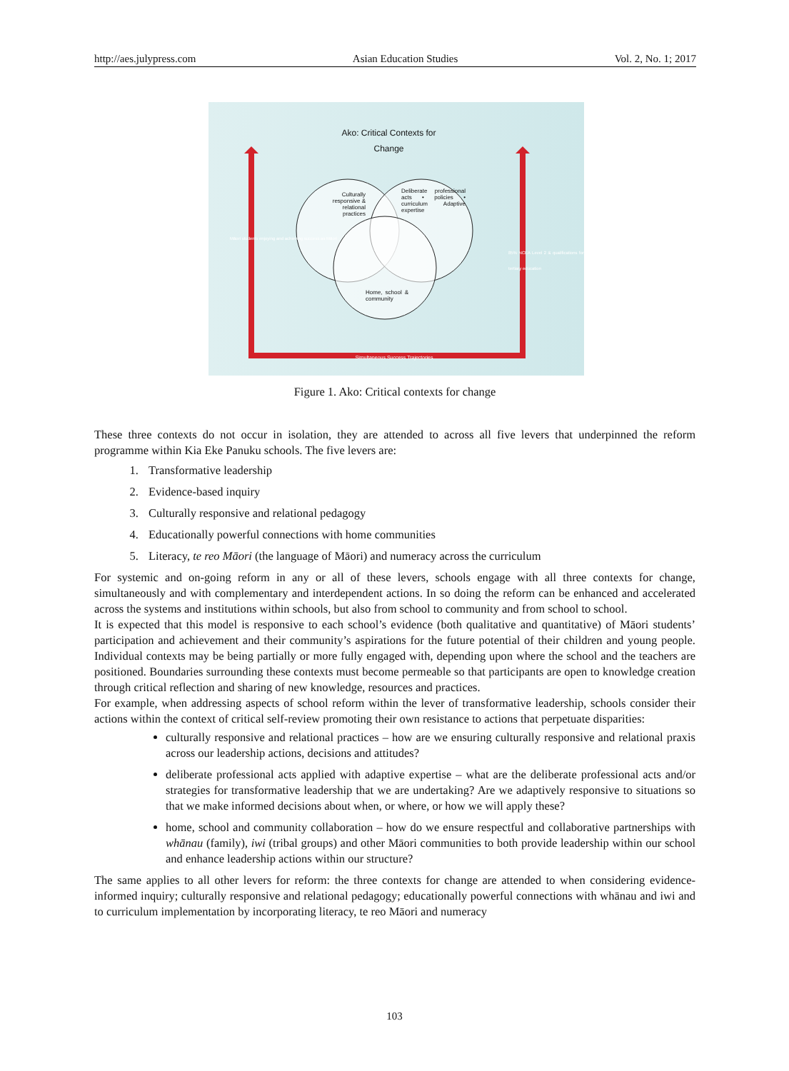http://aes.julypress.com Asian Education Studies Vol. 2, No. 1; 2017
Ako: Critical Contexts for Change
Culturally responsive & relational practices
Deliberate professional acts • policies • curriculum Adaptive expertise
Home, school & community
Simultaneous Success Trajectories
Māori students enjoying and achieving success as Māori
85% NCEA Level 2 & qualifications for tertiary education
Figure 1. Ako: Critical contexts for change
These three contexts do not occur in isolation, they are attended to across all five levers that underpinned the reform programme within Kia Eke Panuku schools. The five levers are:
1. Transformative leadership
2. Evidence-based inquiry
3. Culturally responsive and relational pedagogy
4. Educationally powerful connections with home communities
5. Literacy, te reo Māori (the language of Māori) and numeracy across the curriculum
For systemic and on-going reform in any or all of these levers, schools engage with all three contexts for change, simultaneously and with complementary and interdependent actions. In so doing the reform can be enhanced and accelerated across the systems and institutions within schools, but also from school to community and from school to school.
It is expected that this model is responsive to each school’s evidence (both qualitative and quantitative) of Māori students’ participation and achievement and their community’s aspirations for the future potential of their children and young people. Individual contexts may be being partially or more fully engaged with, depending upon where the school and the teachers are positioned. Boundaries surrounding these contexts must become permeable so that participants are open to knowledge creation through critical reflection and sharing of new knowledge, resources and practices.
For example, when addressing aspects of school reform within the lever of transformative leadership, schools consider their actions within the context of critical self-review promoting their own resistance to actions that perpetuate disparities:
culturally responsive and relational practices – how are we ensuring culturally responsive and relational praxis across our leadership actions, decisions and attitudes?
deliberate professional acts applied with adaptive expertise – what are the deliberate professional acts and/or strategies for transformative leadership that we are undertaking? Are we adaptively responsive to situations so that we make informed decisions about when, or where, or how we will apply these?
home, school and community collaboration – how do we ensure respectful and collaborative partnerships with whānau (family), iwi (tribal groups) and other Māori communities to both provide leadership within our school and enhance leadership actions within our structure?
The same applies to all other levers for reform: the three contexts for change are attended to when considering evidence-informed inquiry; culturally responsive and relational pedagogy; educationally powerful connections with whānau and iwi and to curriculum implementation by incorporating literacy, te reo Māori and numeracy
103